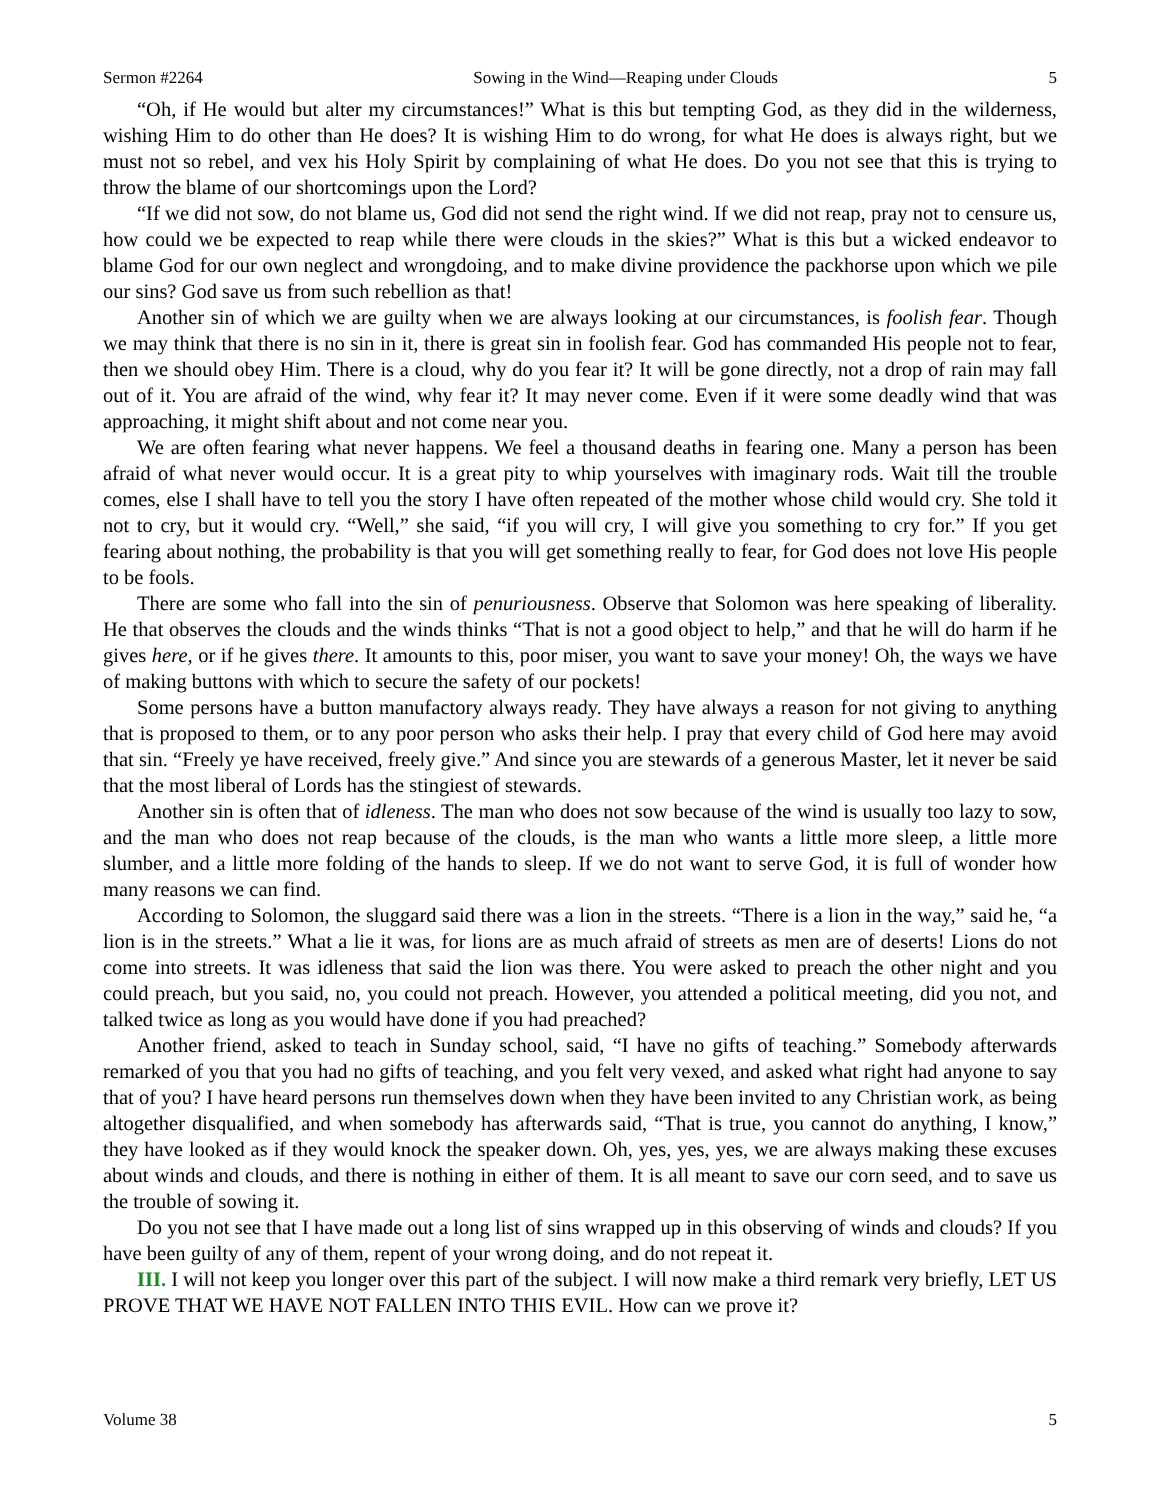Sermon #2264 Sowing in the Wind—Reaping under Clouds 5
“Oh, if He would but alter my circumstances!” What is this but tempting God, as they did in the wilderness, wishing Him to do other than He does? It is wishing Him to do wrong, for what He does is always right, but we must not so rebel, and vex his Holy Spirit by complaining of what He does. Do you not see that this is trying to throw the blame of our shortcomings upon the Lord?
“If we did not sow, do not blame us, God did not send the right wind. If we did not reap, pray not to censure us, how could we be expected to reap while there were clouds in the skies?” What is this but a wicked endeavor to blame God for our own neglect and wrongdoing, and to make divine providence the packhorse upon which we pile our sins? God save us from such rebellion as that!
Another sin of which we are guilty when we are always looking at our circumstances, is foolish fear. Though we may think that there is no sin in it, there is great sin in foolish fear. God has commanded His people not to fear, then we should obey Him. There is a cloud, why do you fear it? It will be gone directly, not a drop of rain may fall out of it. You are afraid of the wind, why fear it? It may never come. Even if it were some deadly wind that was approaching, it might shift about and not come near you.
We are often fearing what never happens. We feel a thousand deaths in fearing one. Many a person has been afraid of what never would occur. It is a great pity to whip yourselves with imaginary rods. Wait till the trouble comes, else I shall have to tell you the story I have often repeated of the mother whose child would cry. She told it not to cry, but it would cry. “Well,” she said, “if you will cry, I will give you something to cry for.” If you get fearing about nothing, the probability is that you will get something really to fear, for God does not love His people to be fools.
There are some who fall into the sin of penuriousness. Observe that Solomon was here speaking of liberality. He that observes the clouds and the winds thinks “That is not a good object to help,” and that he will do harm if he gives here, or if he gives there. It amounts to this, poor miser, you want to save your money! Oh, the ways we have of making buttons with which to secure the safety of our pockets!
Some persons have a button manufactory always ready. They have always a reason for not giving to anything that is proposed to them, or to any poor person who asks their help. I pray that every child of God here may avoid that sin. “Freely ye have received, freely give.” And since you are stewards of a generous Master, let it never be said that the most liberal of Lords has the stingiest of stewards.
Another sin is often that of idleness. The man who does not sow because of the wind is usually too lazy to sow, and the man who does not reap because of the clouds, is the man who wants a little more sleep, a little more slumber, and a little more folding of the hands to sleep. If we do not want to serve God, it is full of wonder how many reasons we can find.
According to Solomon, the sluggard said there was a lion in the streets. “There is a lion in the way,” said he, “a lion is in the streets.” What a lie it was, for lions are as much afraid of streets as men are of deserts! Lions do not come into streets. It was idleness that said the lion was there. You were asked to preach the other night and you could preach, but you said, no, you could not preach. However, you attended a political meeting, did you not, and talked twice as long as you would have done if you had preached?
Another friend, asked to teach in Sunday school, said, “I have no gifts of teaching.” Somebody afterwards remarked of you that you had no gifts of teaching, and you felt very vexed, and asked what right had anyone to say that of you? I have heard persons run themselves down when they have been invited to any Christian work, as being altogether disqualified, and when somebody has afterwards said, “That is true, you cannot do anything, I know,” they have looked as if they would knock the speaker down. Oh, yes, yes, yes, we are always making these excuses about winds and clouds, and there is nothing in either of them. It is all meant to save our corn seed, and to save us the trouble of sowing it.
Do you not see that I have made out a long list of sins wrapped up in this observing of winds and clouds? If you have been guilty of any of them, repent of your wrong doing, and do not repeat it.
III. I will not keep you longer over this part of the subject. I will now make a third remark very briefly, LET US PROVE THAT WE HAVE NOT FALLEN INTO THIS EVIL. How can we prove it?
Volume 38 5